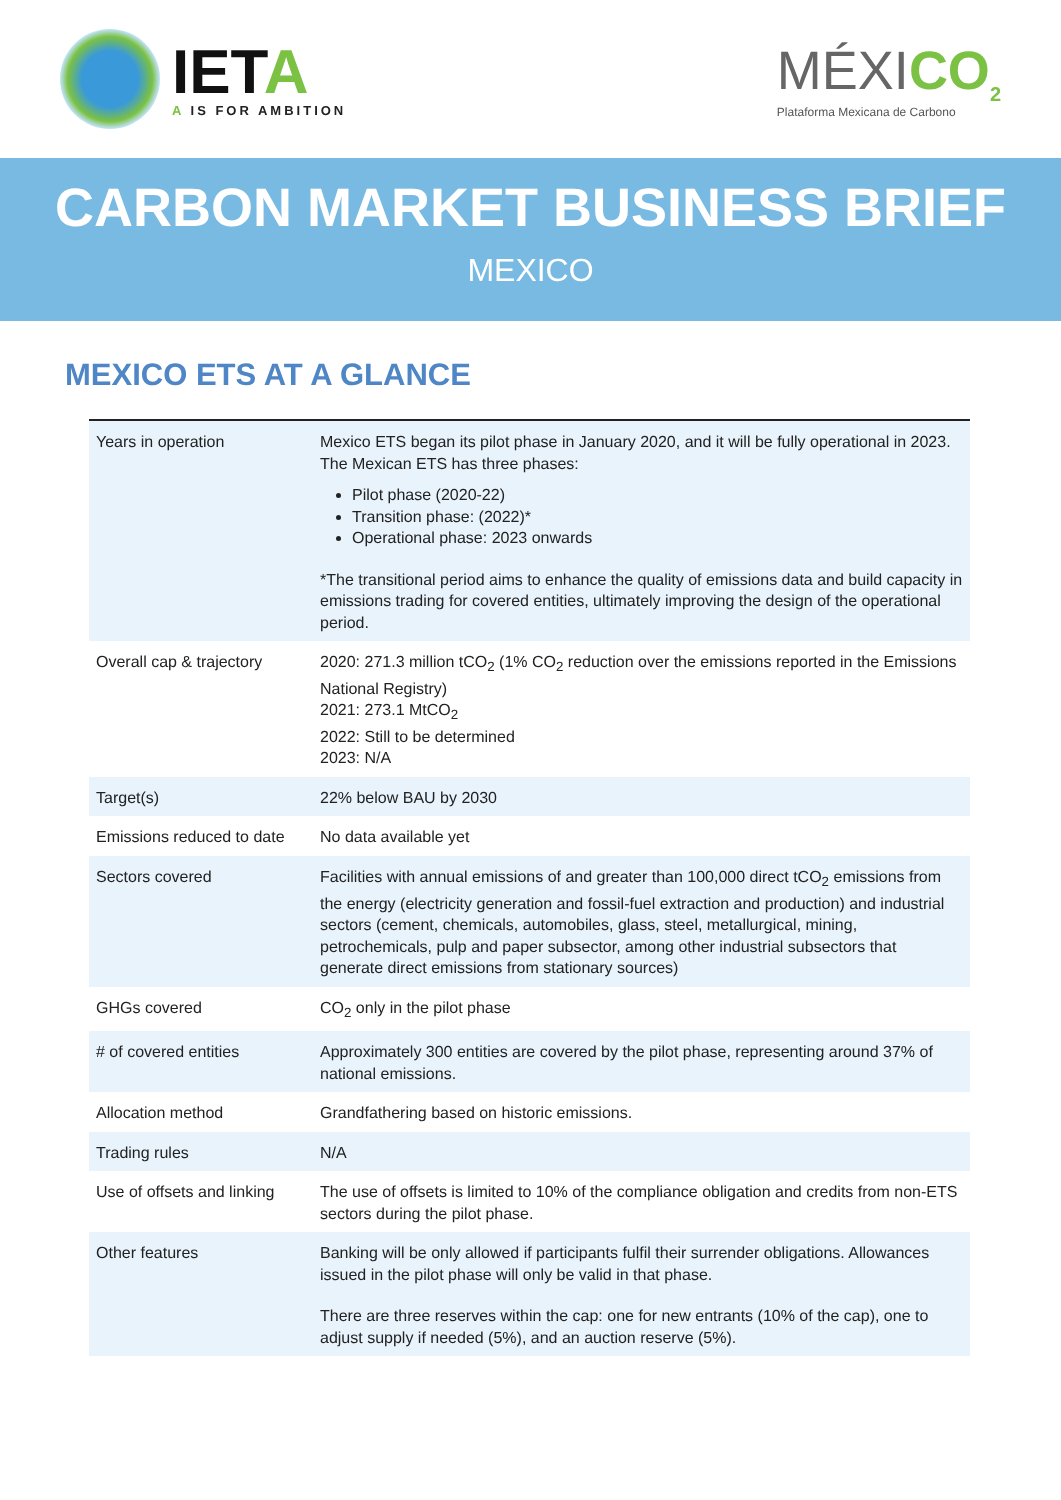IETA
A IS FOR AMBITION
MÉXICO<sub>2</sub>
Plataforma Mexicana de Carbono
CARBON MARKET BUSINESS BRIEF
MEXICO
MEXICO ETS AT A GLANCE
| Years in operation | Mexico ETS began its pilot phase in January 2020, and it will be fully operational in 2023. The Mexican ETS has three phases: Pilot phase (2020-22) Transition phase: (2022)* Operational phase: 2023 onwards *The transitional period aims to enhance the quality of emissions data and build capacity in emissions trading for covered entities, ultimately improving the design of the operational period. |
| Overall cap & trajectory | 2020: 271.3 million tCO<sub>2</sub> (1% CO<sub>2</sub> reduction over the emissions reported in the Emissions National Registry) 2021: 273.1 MtCO<sub>2</sub> 2022: Still to be determined 2023: N/A |
| Target(s) | 22% below BAU by 2030 |
| Emissions reduced to date | No data available yet |
| Sectors covered | Facilities with annual emissions of and greater than 100,000 direct tCO<sub>2</sub> emissions from the energy (electricity generation and fossil-fuel extraction and production) and industrial sectors (cement, chemicals, automobiles, glass, steel, metallurgical, mining, petrochemicals, pulp and paper subsector, among other industrial subsectors that generate direct emissions from stationary sources) |
| GHGs covered | CO<sub>2</sub> only in the pilot phase |
| # of covered entities | Approximately 300 entities are covered by the pilot phase, representing around 37% of national emissions. |
| Allocation method | Grandfathering based on historic emissions. |
| Trading rules | N/A |
| Use of offsets and linking | The use of offsets is limited to 10% of the compliance obligation and credits from non-ETS sectors during the pilot phase. |
| Other features | Banking will be only allowed if participants fulfil their surrender obligations. Allowances issued in the pilot phase will only be valid in that phase. There are three reserves within the cap: one for new entrants (10% of the cap), one to adjust supply if needed (5%), and an auction reserve (5%). |